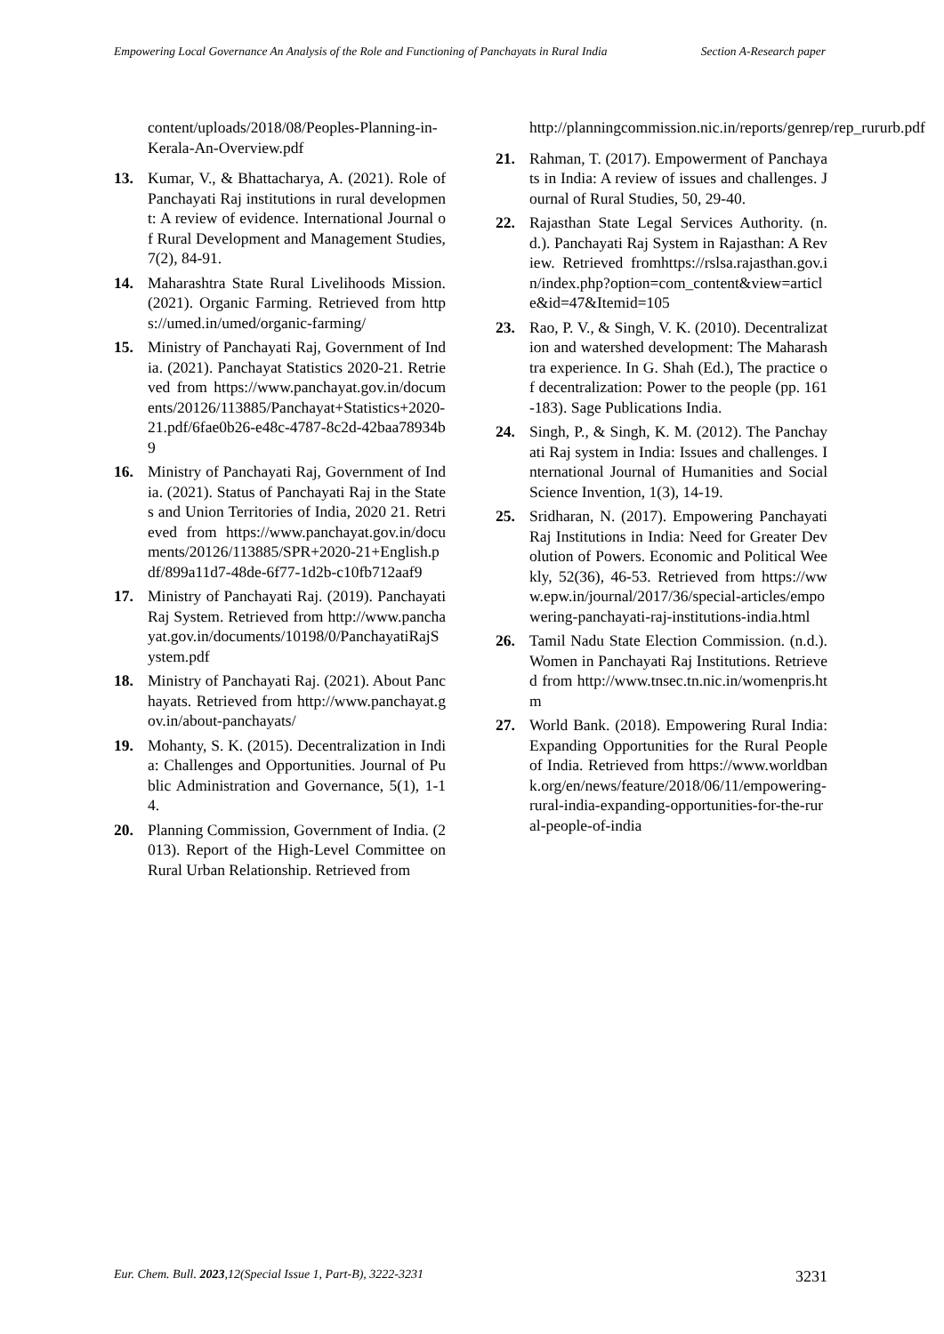Empowering Local Governance An Analysis of the Role and Functioning of Panchayats in Rural India
Section A-Research paper
content/uploads/2018/08/Peoples-Planning-in-Kerala-An-Overview.pdf
13. Kumar, V., & Bhattacharya, A. (2021). Role of Panchayati Raj institutions in rural development: A review of evidence. International Journal of Rural Development and Management Studies, 7(2), 84-91.
14. Maharashtra State Rural Livelihoods Mission. (2021). Organic Farming. Retrieved from https://umed.in/umed/organic-farming/
15. Ministry of Panchayati Raj, Government of India. (2021). Panchayat Statistics 2020-21. Retrieved from https://www.panchayat.gov.in/documents/20126/113885/Panchayat+Statistics+2020-21.pdf/6fae0b26-e48c-4787-8c2d-42baa78934b9
16. Ministry of Panchayati Raj, Government of India. (2021). Status of Panchayati Raj in the States and Union Territories of India, 2020 21. Retrieved from https://www.panchayat.gov.in/documents/20126/113885/SPR+2020-21+English.pdf/899a11d7-48de-6f77-1d2b-c10fb712aaf9
17. Ministry of Panchayati Raj. (2019). Panchayati Raj System. Retrieved from http://www.panchayat.gov.in/documents/10198/0/PanchayatiRajSystem.pdf
18. Ministry of Panchayati Raj. (2021). About Panchayats. Retrieved from http://www.panchayat.gov.in/about-panchayats/
19. Mohanty, S. K. (2015). Decentralization in India: Challenges and Opportunities. Journal of Public Administration and Governance, 5(1), 1-14.
20. Planning Commission, Government of India. (2013). Report of the High-Level Committee on Rural Urban Relationship. Retrieved from
http://planningcommission.nic.in/reports/genrep/rep_rururb.pdf
21. Rahman, T. (2017). Empowerment of Panchayats in India: A review of issues and challenges. Journal of Rural Studies, 50, 29-40.
22. Rajasthan State Legal Services Authority. (n.d.). Panchayati Raj System in Rajasthan: A Review. Retrieved fromhttps://rslsa.rajasthan.gov.in/index.php?option=com_content&view=article&id=47&Itemid=105
23. Rao, P. V., & Singh, V. K. (2010). Decentralization and watershed development: The Maharashtra experience. In G. Shah (Ed.), The practice of decentralization: Power to the people (pp. 161-183). Sage Publications India.
24. Singh, P., & Singh, K. M. (2012). The Panchayati Raj system in India: Issues and challenges. International Journal of Humanities and Social Science Invention, 1(3), 14-19.
25. Sridharan, N. (2017). Empowering Panchayati Raj Institutions in India: Need for Greater Devolution of Powers. Economic and Political Weekly, 52(36), 46-53. Retrieved from https://www.epw.in/journal/2017/36/special-articles/empowering-panchayati-raj-institutions-india.html
26. Tamil Nadu State Election Commission. (n.d.). Women in Panchayati Raj Institutions. Retrieved from http://www.tnsec.tn.nic.in/womenpris.htm
27. World Bank. (2018). Empowering Rural India: Expanding Opportunities for the Rural People of India. Retrieved from https://www.worldbank.org/en/news/feature/2018/06/11/empowering-rural-india-expanding-opportunities-for-the-rural-people-of-india
Eur. Chem. Bull. 2023,12(Special Issue 1, Part-B), 3222-3231
3231